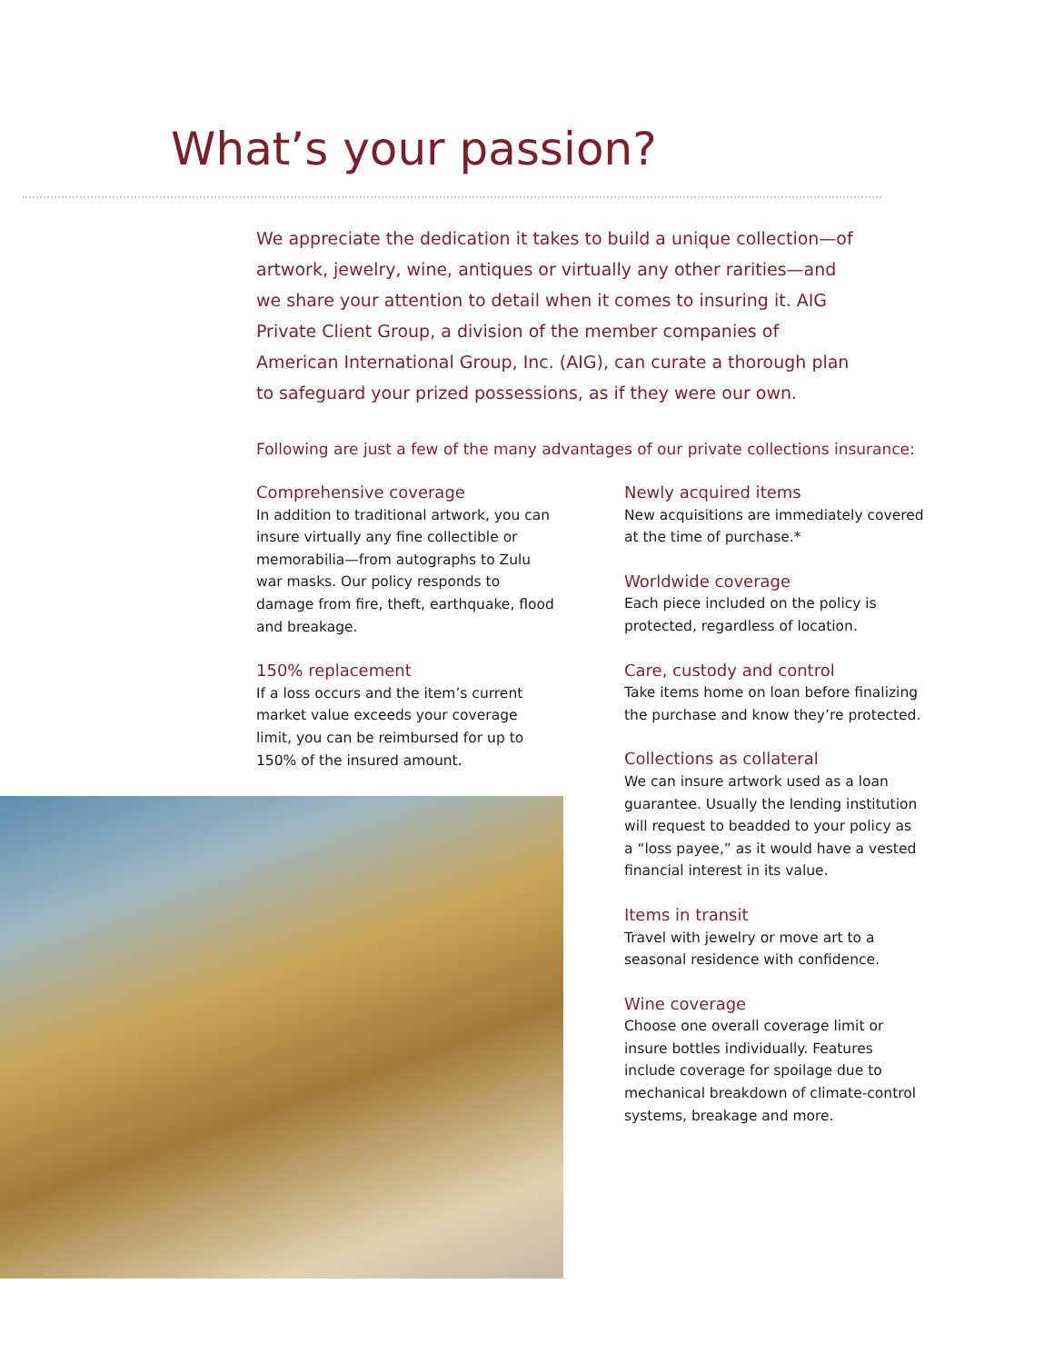What’s your passion?
We appreciate the dedication it takes to build a unique collection—of artwork, jewelry, wine, antiques or virtually any other rarities—and we share your attention to detail when it comes to insuring it. AIG Private Client Group, a division of the member companies of American International Group, Inc. (AIG), can curate a thorough plan to safeguard your prized possessions, as if they were our own.
Following are just a few of the many advantages of our private collections insurance:
Comprehensive coverage
In addition to traditional artwork, you can insure virtually any fine collectible or memorabilia—from autographs to Zulu war masks. Our policy responds to damage from fire, theft, earthquake, flood and breakage.
150% replacement
If a loss occurs and the item’s current market value exceeds your coverage limit, you can be reimbursed for up to 150% of the insured amount.
Newly acquired items
New acquisitions are immediately covered at the time of purchase.*
Worldwide coverage
Each piece included on the policy is protected, regardless of location.
Care, custody and control
Take items home on loan before finalizing the purchase and know they’re protected.
Collections as collateral
We can insure artwork used as a loan guarantee. Usually the lending institution will request to beadded to your policy as a “loss payee,” as it would have a vested financial interest in its value.
Items in transit
Travel with jewelry or move art to a seasonal residence with confidence.
Wine coverage
Choose one overall coverage limit or insure bottles individually. Features include coverage for spoilage due to mechanical breakdown of climate-control systems, breakage and more.